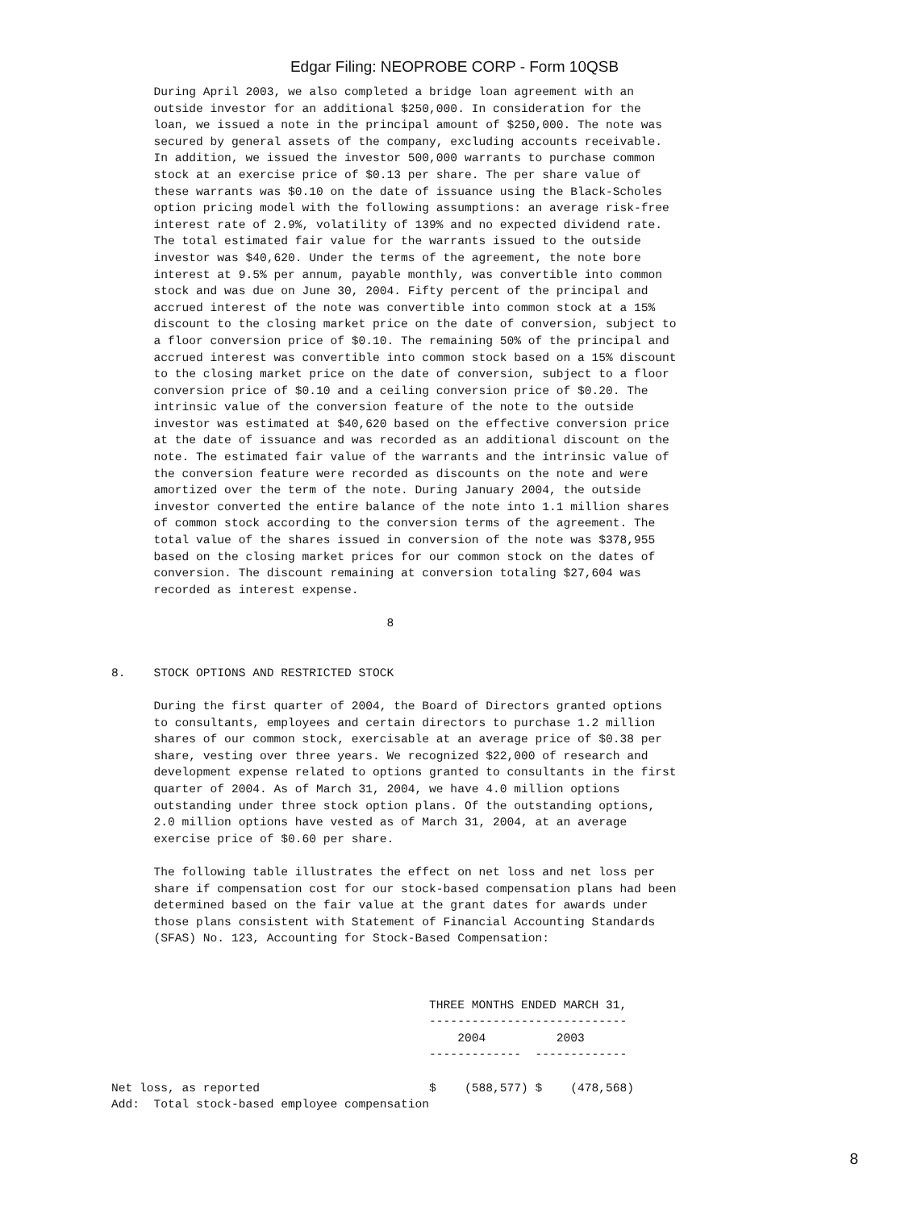Edgar Filing: NEOPROBE CORP - Form 10QSB
      During April 2003, we also completed a bridge loan agreement with an
      outside investor for an additional $250,000. In consideration for the
      loan, we issued a note in the principal amount of $250,000. The note was
      secured by general assets of the company, excluding accounts receivable.
      In addition, we issued the investor 500,000 warrants to purchase common
      stock at an exercise price of $0.13 per share. The per share value of
      these warrants was $0.10 on the date of issuance using the Black-Scholes
      option pricing model with the following assumptions: an average risk-free
      interest rate of 2.9%, volatility of 139% and no expected dividend rate.
      The total estimated fair value for the warrants issued to the outside
      investor was $40,620. Under the terms of the agreement, the note bore
      interest at 9.5% per annum, payable monthly, was convertible into common
      stock and was due on June 30, 2004. Fifty percent of the principal and
      accrued interest of the note was convertible into common stock at a 15%
      discount to the closing market price on the date of conversion, subject to
      a floor conversion price of $0.10. The remaining 50% of the principal and
      accrued interest was convertible into common stock based on a 15% discount
      to the closing market price on the date of conversion, subject to a floor
      conversion price of $0.10 and a ceiling conversion price of $0.20. The
      intrinsic value of the conversion feature of the note to the outside
      investor was estimated at $40,620 based on the effective conversion price
      at the date of issuance and was recorded as an additional discount on the
      note. The estimated fair value of the warrants and the intrinsic value of
      the conversion feature were recorded as discounts on the note and were
      amortized over the term of the note. During January 2004, the outside
      investor converted the entire balance of the note into 1.1 million shares
      of common stock according to the conversion terms of the agreement. The
      total value of the shares issued in conversion of the note was $378,955
      based on the closing market prices for our common stock on the dates of
      conversion. The discount remaining at conversion totaling $27,604 was
      recorded as interest expense.

                                       8


8.    STOCK OPTIONS AND RESTRICTED STOCK

      During the first quarter of 2004, the Board of Directors granted options
      to consultants, employees and certain directors to purchase 1.2 million
      shares of our common stock, exercisable at an average price of $0.38 per
      share, vesting over three years. We recognized $22,000 of research and
      development expense related to options granted to consultants in the first
      quarter of 2004. As of March 31, 2004, we have 4.0 million options
      outstanding under three stock option plans. Of the outstanding options,
      2.0 million options have vested as of March 31, 2004, at an average
      exercise price of $0.60 per share.

      The following table illustrates the effect on net loss and net loss per
      share if compensation cost for our stock-based compensation plans had been
      determined based on the fair value at the grant dates for awards under
      those plans consistent with Statement of Financial Accounting Standards
      (SFAS) No. 123, Accounting for Stock-Based Compensation:



                                             THREE MONTHS ENDED MARCH 31,
                                             ----------------------------
                                                 2004          2003
                                             -------------  -------------

Net loss, as reported                        $    (588,577) $    (478,568)
Add:  Total stock-based employee compensation
| | 2004 | 2003 |
| --- | --- | --- |
| Net loss, as reported | $ (588,577) | $ (478,568) |
8